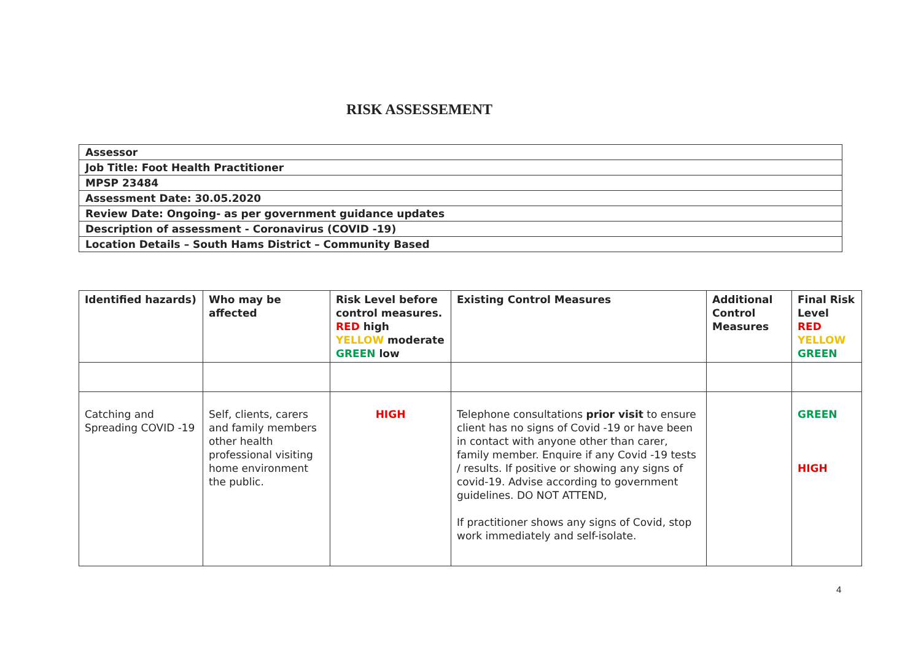RISK ASSESSEMENT
| Assessor |
| Job Title: Foot Health Practitioner |
| MPSP 23484 |
| Assessment Date: 30.05.2020 |
| Review Date: Ongoing- as per government guidance updates |
| Description of assessment - Coronavirus (COVID -19) |
| Location Details – South Hams District – Community Based |
| Identified hazards) | Who may be affected | Risk Level before control measures. RED high YELLOW moderate GREEN low | Existing Control Measures | Additional Control Measures | Final Risk Level RED YELLOW GREEN |
| --- | --- | --- | --- | --- | --- |
| Catching and Spreading COVID -19 | Self, clients, carers and family members other health professional visiting home environment the public. | HIGH | Telephone consultations prior visit to ensure client has no signs of Covid -19 or have been in contact with anyone other than carer, family member. Enquire if any Covid -19 tests / results. If positive or showing any signs of covid-19. Advise according to government guidelines. DO NOT ATTEND, If practitioner shows any signs of Covid, stop work immediately and self-isolate. | | GREEN HIGH |
4